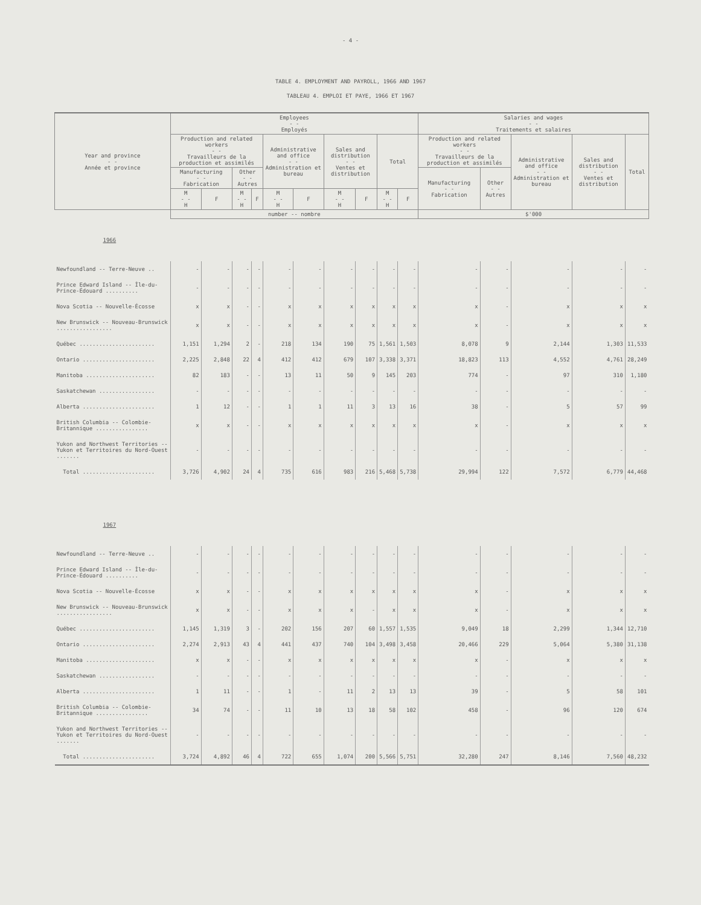- 4 -
TABLE 4. EMPLOYMENT AND PAYROLL, 1966 AND 1967
TABLEAU 4. EMPLOI ET PAYE, 1966 ET 1967
| Year and province - - Année et province | Employees - - Employés | | | | | | | | | | Salaries and wages - - Traitements et salaires | | | | |
| --- | --- | --- | --- | --- | --- | --- | --- | --- | --- | --- | --- | --- | --- | --- | --- |
| | Production and related workers - - Travailleurs de la production et assimilés | | | | Administrative and office - - Administration et bureau | | Sales and distribution - - Ventes et distribution | | Total | | Production and related workers - - Travailleurs de la production et assimilés | | Administrative and office - - Administration et bureau | Sales and distribution - - Ventes et distribution | Total |
| | Manufacturing - - Fabrication | | Other - - Autres | | | | | | | | Manufacturing - - Fabrication | Other - - Autres | | | |
| | M - - H | F | M - - H | F | M - - H | F | M - - H | F | M - - H | F | | | | | |
| | number -- nombre | | | | | | | | | | $'000 | | | | |
| 1966 | | | | | | | | | | | | | | | |
| Newfoundland -- Terre-Neuve .. | - | - | - | - | - | - | - | - | - | - | - | - | - | - | - |
| Prince Edward Island -- Île-du-Prince-Édouard .......... | - | - | - | - | - | - | - | - | - | - | - | - | - | - | - |
| Nova Scotia -- Nouvelle-Écosse | x | x | - | - | x | x | x | x | x | x | x | - | x | x | x |
| New Brunswick -- Nouveau-Brunswick ................. | x | x | - | - | x | x | x | x | x | x | x | - | x | x | x |
| Québec ....................... | 1,151 | 1,294 | 2 | - | 218 | 134 | 190 | 75 | 1,561 | 1,503 | 8,078 | 9 | 2,144 | 1,303 | 11,533 |
| Ontario ...................... | 2,225 | 2,848 | 22 | 4 | 412 | 412 | 679 | 107 | 3,338 | 3,371 | 18,823 | 113 | 4,552 | 4,761 | 28,249 |
| Manitoba ..................... | 82 | 183 | - | - | 13 | 11 | 50 | 9 | 145 | 203 | 774 | - | 97 | 310 | 1,180 |
| Saskatchewan ................. | - | - | - | - | - | - | - | - | - | - | - | - | - | - | - |
| Alberta ...................... | 1 | 12 | - | - | 1 | 1 | 11 | 3 | 13 | 16 | 38 | - | 5 | 57 | 99 |
| British Columbia -- Colombie-Britannique ................ | x | x | - | - | x | x | x | x | x | x | x | - | x | x | x |
| Yukon and Northwest Territories -- Yukon et Territoires du Nord-Ouest ....... | - | - | - | - | - | - | - | - | - | - | - | - | - | - | - |
| Total ...................... | 3,726 | 4,902 | 24 | 4 | 735 | 616 | 983 | 216 | 5,468 | 5,738 | 29,994 | 122 | 7,572 | 6,779 | 44,468 |
| 1967 | | | | | | | | | | | | | | | |
| Newfoundland -- Terre-Neuve .. | - | - | - | - | - | - | - | - | - | - | - | - | - | - | - |
| Prince Edward Island -- Île-du-Prince-Édouard .......... | - | - | - | - | - | - | - | - | - | - | - | - | - | - | - |
| Nova Scotia -- Nouvelle-Écosse | x | x | - | - | x | x | x | x | x | x | x | - | x | x | x |
| New Brunswick -- Nouveau-Brunswick ................. | x | x | - | - | x | x | x | - | x | x | x | - | x | x | x |
| Québec ....................... | 1,145 | 1,319 | 3 | - | 202 | 156 | 207 | 60 | 1,557 | 1,535 | 9,049 | 18 | 2,299 | 1,344 | 12,710 |
| Ontario ...................... | 2,274 | 2,913 | 43 | 4 | 441 | 437 | 740 | 104 | 3,498 | 3,458 | 20,466 | 229 | 5,064 | 5,380 | 31,138 |
| Manitoba ..................... | x | x | - | - | x | x | x | x | x | x | x | - | x | x | x |
| Saskatchewan ................. | - | - | - | - | - | - | - | - | - | - | - | - | - | - | - |
| Alberta ...................... | 1 | 11 | - | - | 1 | - | 11 | 2 | 13 | 13 | 39 | - | 5 | 58 | 101 |
| British Columbia -- Colombie-Britannique ................ | 34 | 74 | - | - | 11 | 10 | 13 | 18 | 58 | 102 | 458 | - | 96 | 120 | 674 |
| Yukon and Northwest Territories -- Yukon et Territoires du Nord-Ouest ....... | - | - | - | - | - | - | - | - | - | - | - | - | - | - | - |
| Total ...................... | 3,724 | 4,892 | 46 | 4 | 722 | 655 | 1,074 | 200 | 5,566 | 5,751 | 32,280 | 247 | 8,146 | 7,560 | 48,232 |